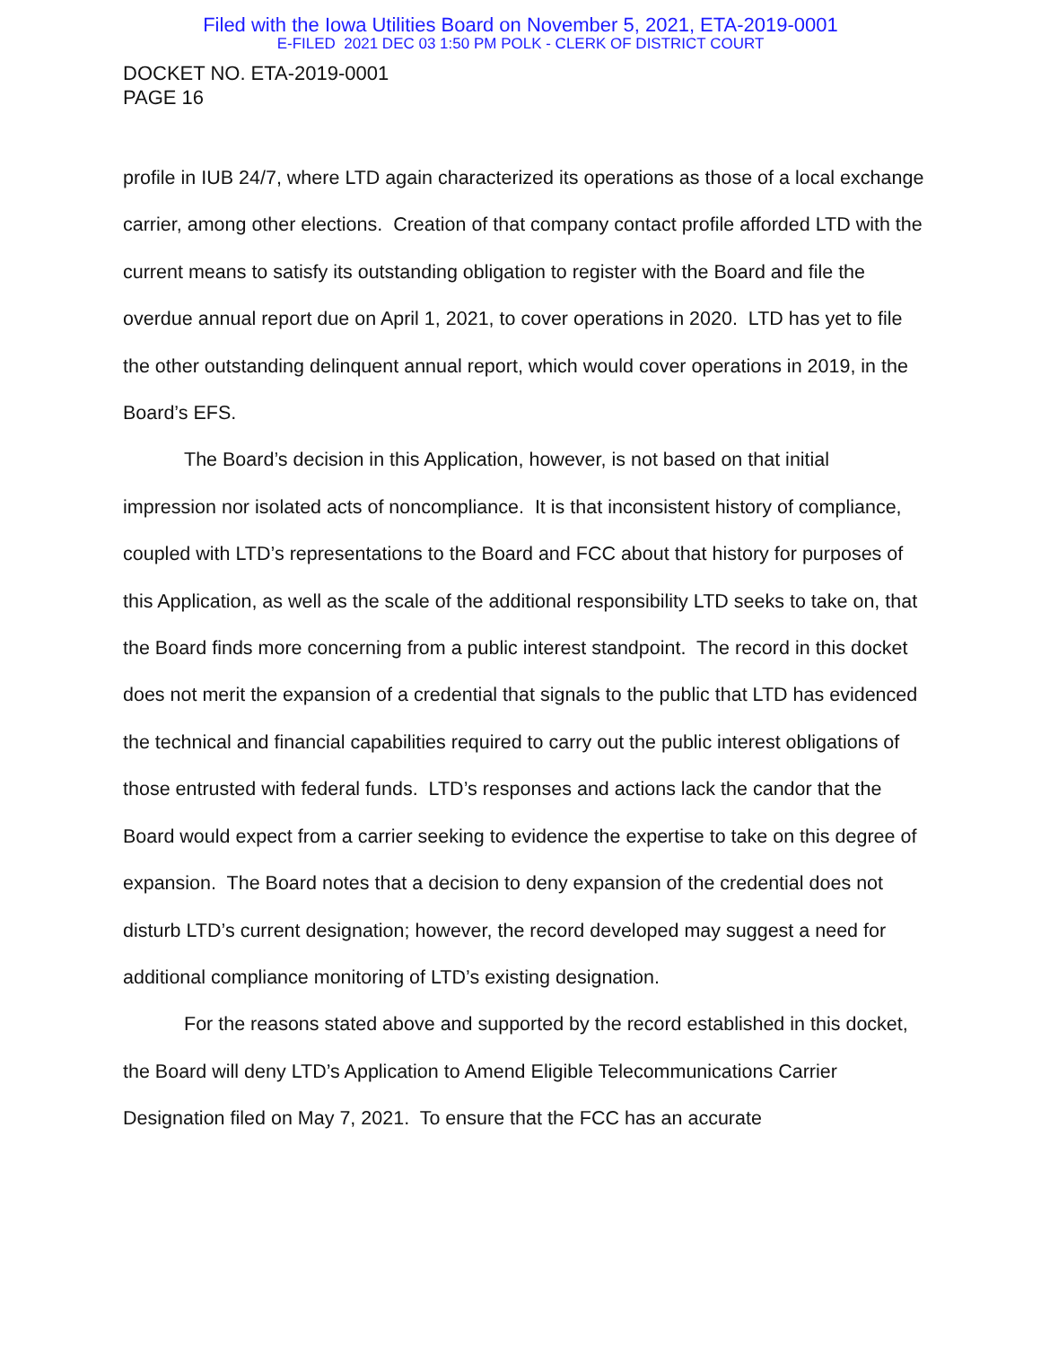Filed with the Iowa Utilities Board on November 5, 2021, ETA-2019-0001
E-FILED 2021 DEC 03 1:50 PM POLK - CLERK OF DISTRICT COURT
DOCKET NO. ETA-2019-0001
PAGE 16
profile in IUB 24/7, where LTD again characterized its operations as those of a local exchange carrier, among other elections. Creation of that company contact profile afforded LTD with the current means to satisfy its outstanding obligation to register with the Board and file the overdue annual report due on April 1, 2021, to cover operations in 2020. LTD has yet to file the other outstanding delinquent annual report, which would cover operations in 2019, in the Board’s EFS.
The Board’s decision in this Application, however, is not based on that initial impression nor isolated acts of noncompliance. It is that inconsistent history of compliance, coupled with LTD’s representations to the Board and FCC about that history for purposes of this Application, as well as the scale of the additional responsibility LTD seeks to take on, that the Board finds more concerning from a public interest standpoint. The record in this docket does not merit the expansion of a credential that signals to the public that LTD has evidenced the technical and financial capabilities required to carry out the public interest obligations of those entrusted with federal funds. LTD’s responses and actions lack the candor that the Board would expect from a carrier seeking to evidence the expertise to take on this degree of expansion. The Board notes that a decision to deny expansion of the credential does not disturb LTD’s current designation; however, the record developed may suggest a need for additional compliance monitoring of LTD’s existing designation.
For the reasons stated above and supported by the record established in this docket, the Board will deny LTD’s Application to Amend Eligible Telecommunications Carrier Designation filed on May 7, 2021. To ensure that the FCC has an accurate